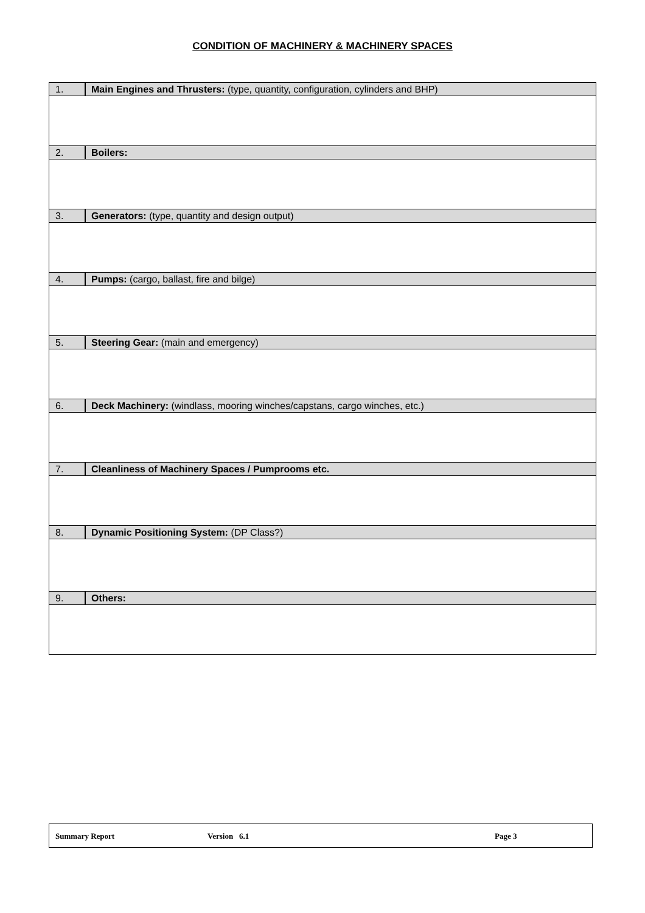CONDITION OF MACHINERY & MACHINERY SPACES
| 1. | Main Engines and Thrusters: (type, quantity, configuration, cylinders and BHP) |
| 2. | Boilers: |
| 3. | Generators: (type, quantity and design output) |
| 4. | Pumps: (cargo, ballast, fire and bilge) |
| 5. | Steering Gear: (main and emergency) |
| 6. | Deck Machinery: (windlass, mooring winches/capstans, cargo winches, etc.) |
| 7. | Cleanliness of Machinery Spaces / Pumprooms etc. |
| 8. | Dynamic Positioning System: (DP Class?) |
| 9. | Others: |
Summary Report Version 6.1 Page 3